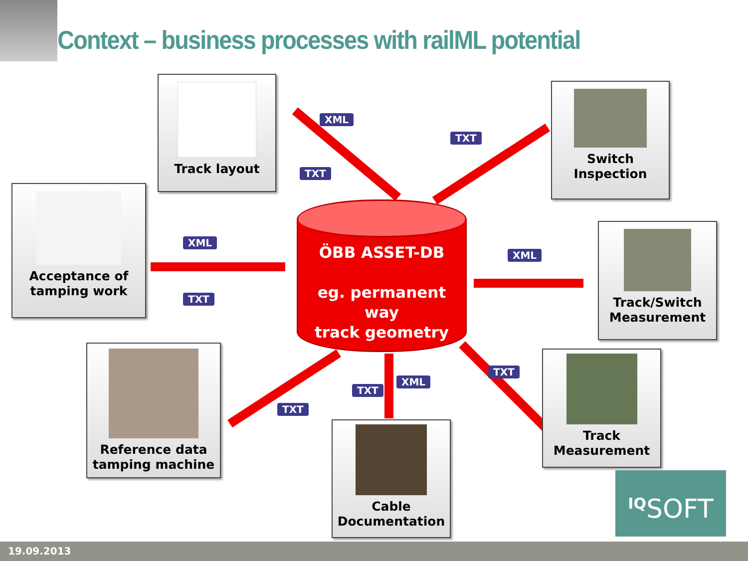Context – business processes with railML potential
Track layout
Switch
Inspection
Acceptance of
tamping work
Track/Switch
Measurement
Reference data
tamping machine
Track
Measurement
Cable
Documentation
ÖBB ASSET-DB
eg. permanent way
track geometry
XML
TXT
TXT
XML
TXT
XML
TXT
TXT
XML
TXT
<sup>IQ</sup>SOFT
19.09.2013